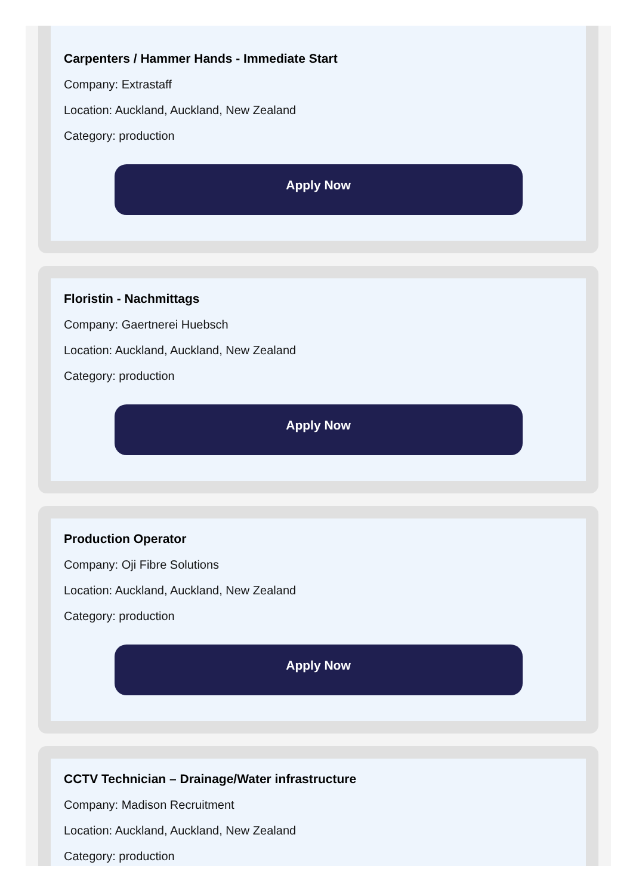Carpenters / Hammer Hands - Immediate Start
Company: Extrastaff
Location: Auckland, Auckland, New Zealand
Category: production
Apply Now
Floristin - Nachmittags
Company: Gaertnerei Huebsch
Location: Auckland, Auckland, New Zealand
Category: production
Apply Now
Production Operator
Company: Oji Fibre Solutions
Location: Auckland, Auckland, New Zealand
Category: production
Apply Now
CCTV Technician – Drainage/Water infrastructure
Company: Madison Recruitment
Location: Auckland, Auckland, New Zealand
Category: production